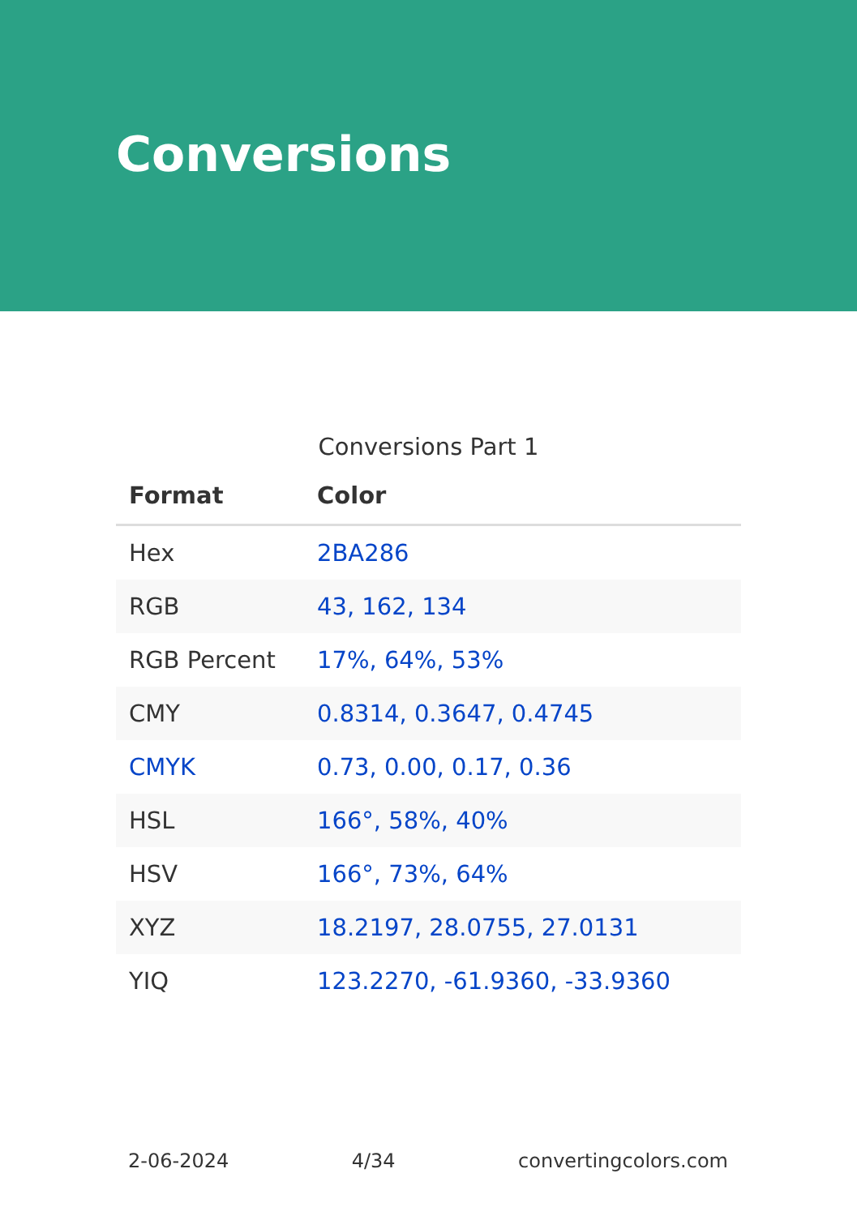Conversions
Conversions Part 1
| Format | Color |
| --- | --- |
| Hex | 2BA286 |
| RGB | 43, 162, 134 |
| RGB Percent | 17%, 64%, 53% |
| CMY | 0.8314, 0.3647, 0.4745 |
| CMYK | 0.73, 0.00, 0.17, 0.36 |
| HSL | 166°, 58%, 40% |
| HSV | 166°, 73%, 64% |
| XYZ | 18.2197, 28.0755, 27.0131 |
| YIQ | 123.2270, -61.9360, -33.9360 |
2-06-2024 4/34 convertingcolors.com